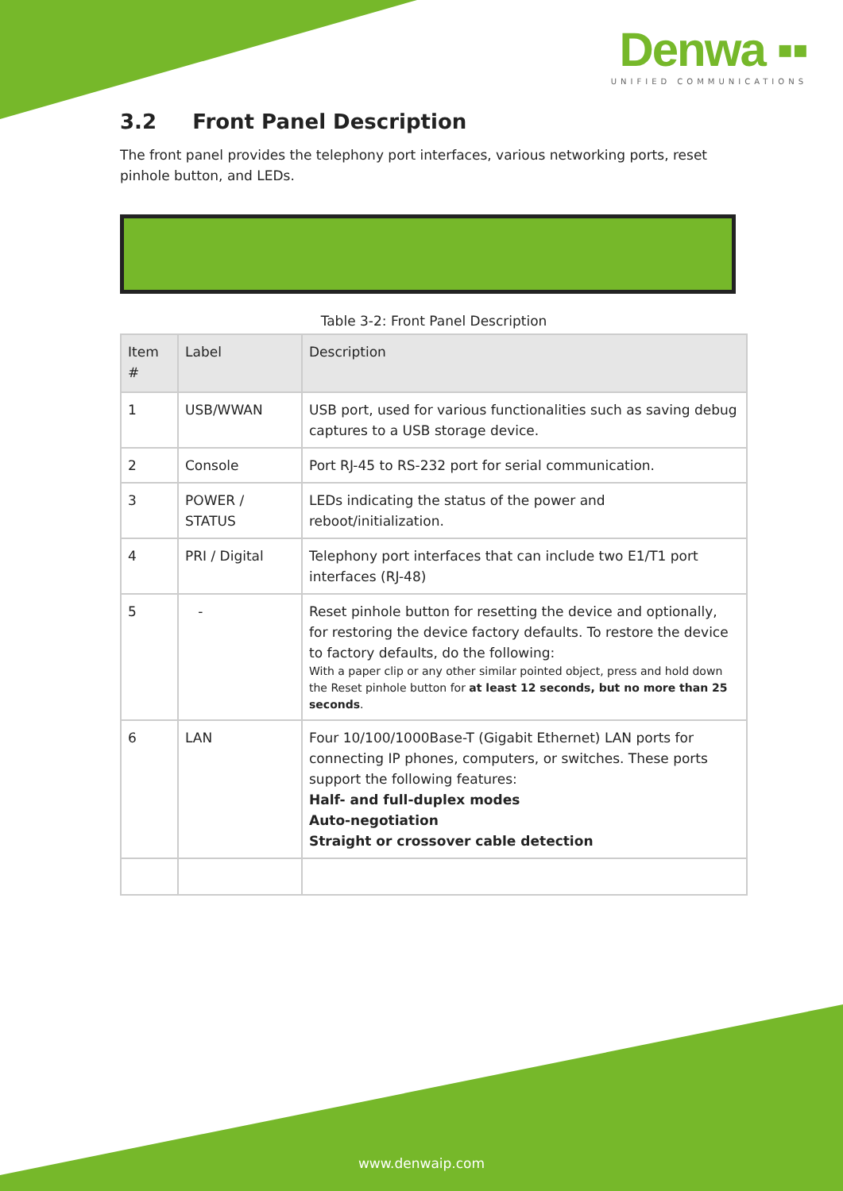Denwa ▪▪
UNIFIED COMMUNICATIONS
3.2 Front Panel Description
The front panel provides the telephony port interfaces, various networking ports, reset pinhole button, and LEDs.
Table 3-2: Front Panel Description
| Item # | Label | Description |
| --- | --- | --- |
| 1 | USB/WWAN | USB port, used for various functionalities such as saving debug captures to a USB storage device. |
| 2 | Console | Port RJ-45 to RS-232 port for serial communication. |
| 3 | POWER / STATUS | LEDs indicating the status of the power and reboot/initialization. |
| 4 | PRI / Digital | Telephony port interfaces that can include two E1/T1 port interfaces (RJ-48) |
| 5 | - | Reset pinhole button for resetting the device and optionally, for restoring the device factory defaults. To restore the device to factory defaults, do the following: With a paper clip or any other similar pointed object, press and hold down the Reset pinhole button for at least 12 seconds, but no more than 25 seconds . |
| 6 | LAN | Four 10/100/1000Base-T (Gigabit Ethernet) LAN ports for connecting IP phones, computers, or switches. These ports support the following features: Half- and full-duplex modes Auto-negotiation Straight or crossover cable detection |
www.denwaip.com